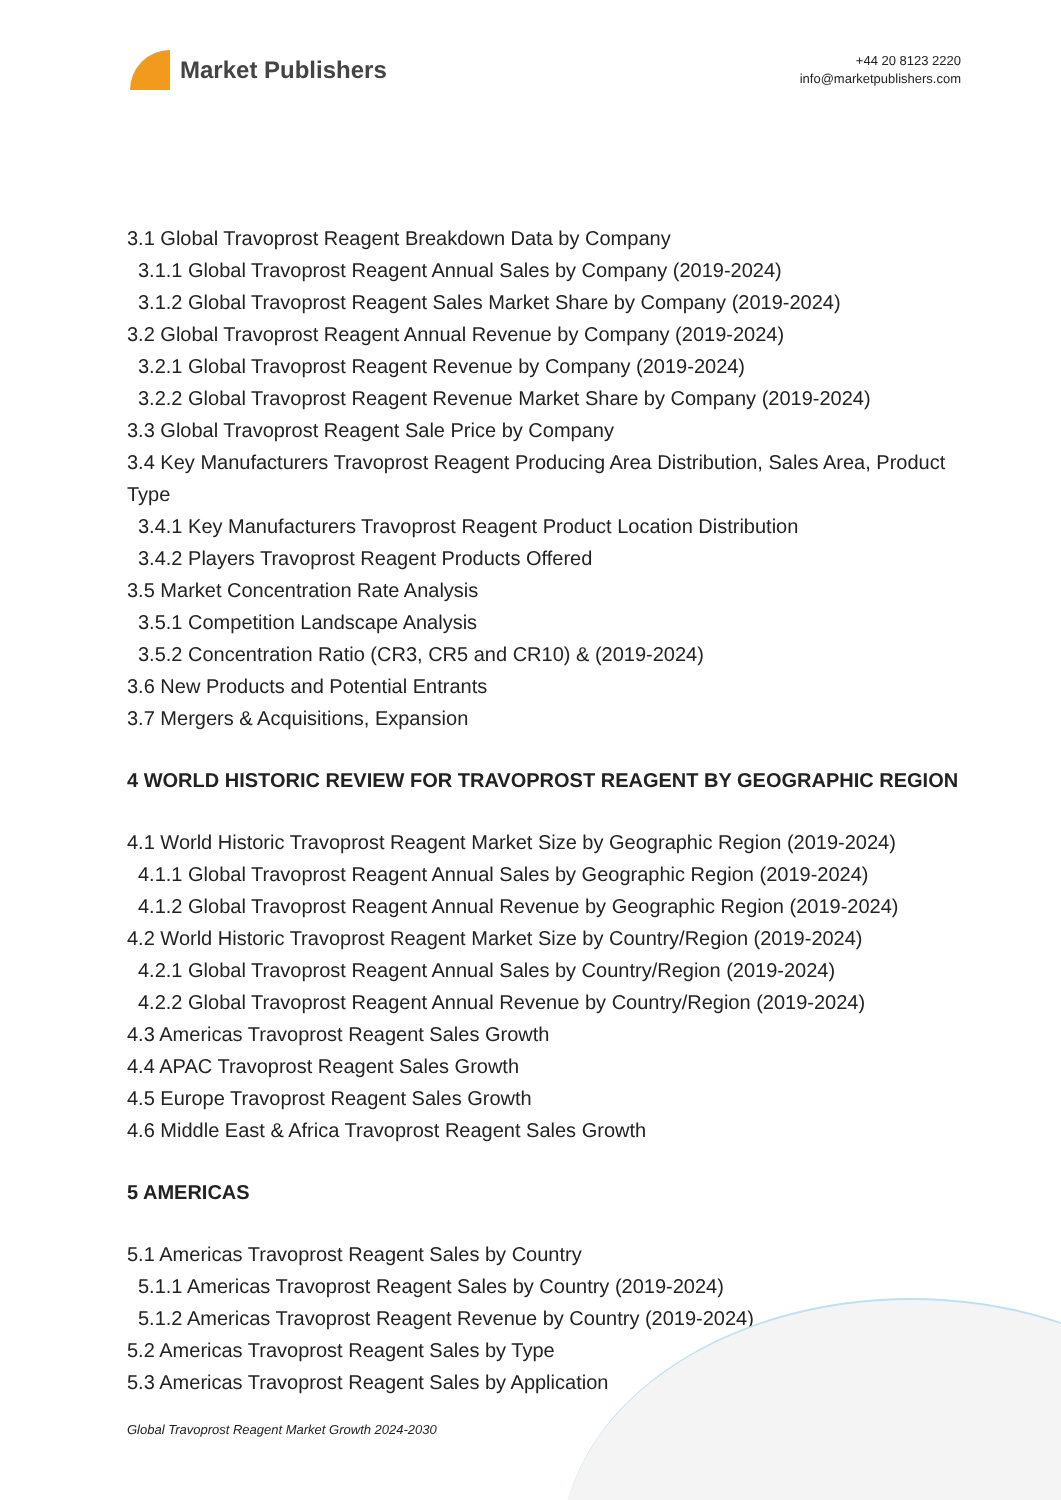Market Publishers
+44 20 8123 2220
info@marketpublishers.com
3.1 Global Travoprost Reagent Breakdown Data by Company
3.1.1 Global Travoprost Reagent Annual Sales by Company (2019-2024)
3.1.2 Global Travoprost Reagent Sales Market Share by Company (2019-2024)
3.2 Global Travoprost Reagent Annual Revenue by Company (2019-2024)
3.2.1 Global Travoprost Reagent Revenue by Company (2019-2024)
3.2.2 Global Travoprost Reagent Revenue Market Share by Company (2019-2024)
3.3 Global Travoprost Reagent Sale Price by Company
3.4 Key Manufacturers Travoprost Reagent Producing Area Distribution, Sales Area, Product Type
3.4.1 Key Manufacturers Travoprost Reagent Product Location Distribution
3.4.2 Players Travoprost Reagent Products Offered
3.5 Market Concentration Rate Analysis
3.5.1 Competition Landscape Analysis
3.5.2 Concentration Ratio (CR3, CR5 and CR10) & (2019-2024)
3.6 New Products and Potential Entrants
3.7 Mergers & Acquisitions, Expansion
4 WORLD HISTORIC REVIEW FOR TRAVOPROST REAGENT BY GEOGRAPHIC REGION
4.1 World Historic Travoprost Reagent Market Size by Geographic Region (2019-2024)
4.1.1 Global Travoprost Reagent Annual Sales by Geographic Region (2019-2024)
4.1.2 Global Travoprost Reagent Annual Revenue by Geographic Region (2019-2024)
4.2 World Historic Travoprost Reagent Market Size by Country/Region (2019-2024)
4.2.1 Global Travoprost Reagent Annual Sales by Country/Region (2019-2024)
4.2.2 Global Travoprost Reagent Annual Revenue by Country/Region (2019-2024)
4.3 Americas Travoprost Reagent Sales Growth
4.4 APAC Travoprost Reagent Sales Growth
4.5 Europe Travoprost Reagent Sales Growth
4.6 Middle East & Africa Travoprost Reagent Sales Growth
5 AMERICAS
5.1 Americas Travoprost Reagent Sales by Country
5.1.1 Americas Travoprost Reagent Sales by Country (2019-2024)
5.1.2 Americas Travoprost Reagent Revenue by Country (2019-2024)
5.2 Americas Travoprost Reagent Sales by Type
5.3 Americas Travoprost Reagent Sales by Application
Global Travoprost Reagent Market Growth 2024-2030